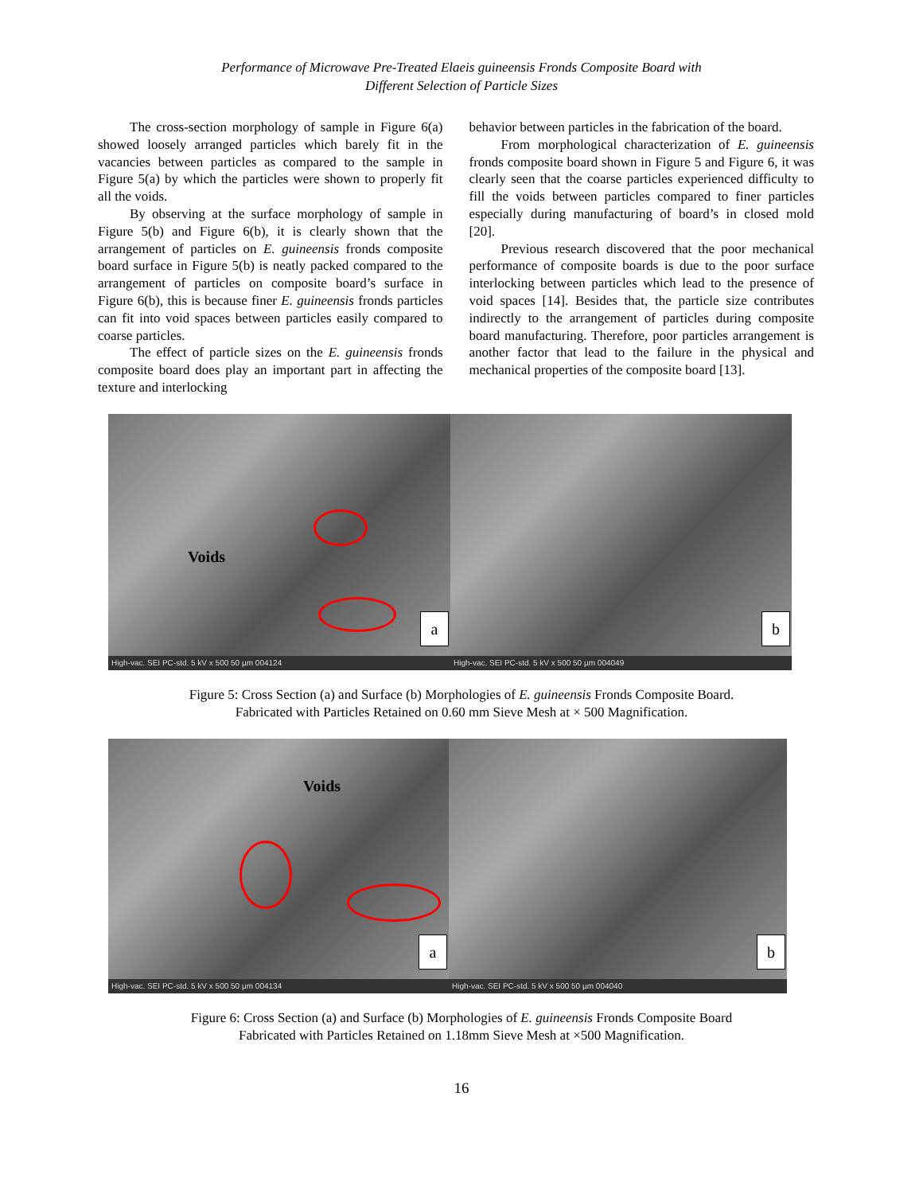Performance of Microwave Pre-Treated Elaeis guineensis Fronds Composite Board with
Different Selection of Particle Sizes
The cross-section morphology of sample in Figure 6(a) showed loosely arranged particles which barely fit in the vacancies between particles as compared to the sample in Figure 5(a) by which the particles were shown to properly fit all the voids.
By observing at the surface morphology of sample in Figure 5(b) and Figure 6(b), it is clearly shown that the arrangement of particles on E. guineensis fronds composite board surface in Figure 5(b) is neatly packed compared to the arrangement of particles on composite board’s surface in Figure 6(b), this is because finer E. guineensis fronds particles can fit into void spaces between particles easily compared to coarse particles.
The effect of particle sizes on the E. guineensis fronds composite board does play an important part in affecting the texture and interlocking
behavior between particles in the fabrication of the board.
From morphological characterization of E. guineensis fronds composite board shown in Figure 5 and Figure 6, it was clearly seen that the coarse particles experienced difficulty to fill the voids between particles compared to finer particles especially during manufacturing of board’s in closed mold [20].
Previous research discovered that the poor mechanical performance of composite boards is due to the poor surface interlocking between particles which lead to the presence of void spaces [14]. Besides that, the particle size contributes indirectly to the arrangement of particles during composite board manufacturing. Therefore, poor particles arrangement is another factor that lead to the failure in the physical and mechanical properties of the composite board [13].
Voids
a
High-vac. SEI PC-std. 5 kV x 500 50 µm 004124
b
High-vac. SEI PC-std. 5 kV x 500 50 µm 004049
Figure 5: Cross Section (a) and Surface (b) Morphologies of E. guineensis Fronds Composite Board.
Fabricated with Particles Retained on 0.60 mm Sieve Mesh at × 500 Magnification.
Voids
a
High-vac. SEI PC-std. 5 kV x 500 50 µm 004134
b
High-vac. SEI PC-std. 5 kV x 500 50 µm 004040
Figure 6: Cross Section (a) and Surface (b) Morphologies of E. guineensis Fronds Composite Board
Fabricated with Particles Retained on 1.18mm Sieve Mesh at ×500 Magnification.
16